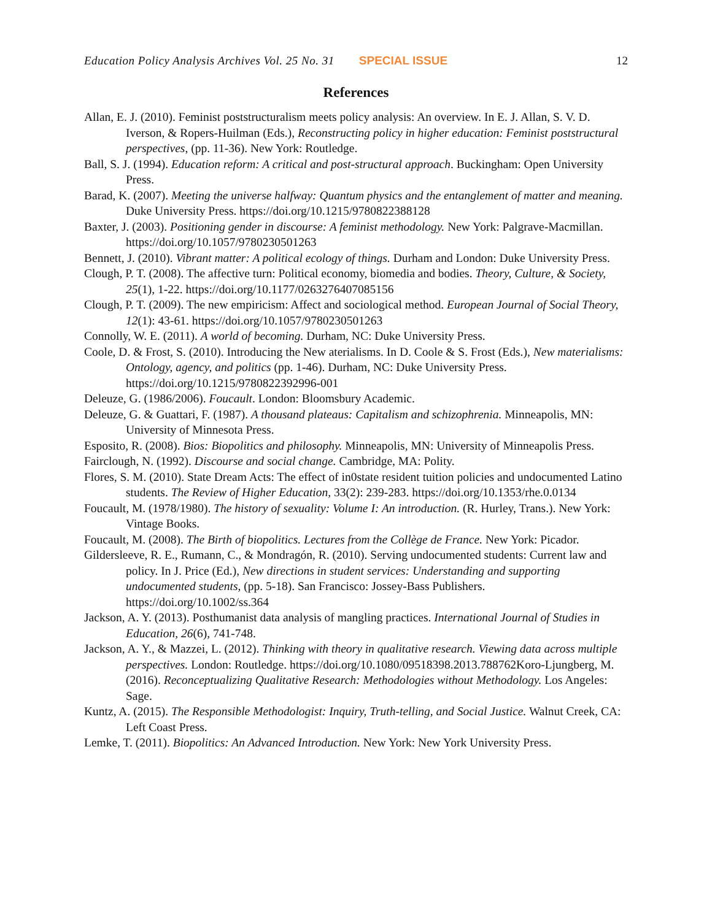Education Policy Analysis Archives Vol. 25 No. 31 SPECIAL ISSUE 12
References
Allan, E. J. (2010). Feminist poststructuralism meets policy analysis: An overview. In E. J. Allan, S. V. D. Iverson, & Ropers-Huilman (Eds.), Reconstructing policy in higher education: Feminist poststructural perspectives, (pp. 11-36). New York: Routledge.
Ball, S. J. (1994). Education reform: A critical and post-structural approach. Buckingham: Open University Press.
Barad, K. (2007). Meeting the universe halfway: Quantum physics and the entanglement of matter and meaning. Duke University Press. https://doi.org/10.1215/9780822388128
Baxter, J. (2003). Positioning gender in discourse: A feminist methodology. New York: Palgrave-Macmillan. https://doi.org/10.1057/9780230501263
Bennett, J. (2010). Vibrant matter: A political ecology of things. Durham and London: Duke University Press.
Clough, P. T. (2008). The affective turn: Political economy, biomedia and bodies. Theory, Culture, & Society, 25(1), 1-22. https://doi.org/10.1177/0263276407085156
Clough, P. T. (2009). The new empiricism: Affect and sociological method. European Journal of Social Theory, 12(1): 43-61. https://doi.org/10.1057/9780230501263
Connolly, W. E. (2011). A world of becoming. Durham, NC: Duke University Press.
Coole, D. & Frost, S. (2010). Introducing the New aterialisms. In D. Coole & S. Frost (Eds.), New materialisms: Ontology, agency, and politics (pp. 1-46). Durham, NC: Duke University Press. https://doi.org/10.1215/9780822392996-001
Deleuze, G. (1986/2006). Foucault. London: Bloomsbury Academic.
Deleuze, G. & Guattari, F. (1987). A thousand plateaus: Capitalism and schizophrenia. Minneapolis, MN: University of Minnesota Press.
Esposito, R. (2008). Bios: Biopolitics and philosophy. Minneapolis, MN: University of Minneapolis Press.
Fairclough, N. (1992). Discourse and social change. Cambridge, MA: Polity.
Flores, S. M. (2010). State Dream Acts: The effect of in0state resident tuition policies and undocumented Latino students. The Review of Higher Education, 33(2): 239-283. https://doi.org/10.1353/rhe.0.0134
Foucault, M. (1978/1980). The history of sexuality: Volume I: An introduction. (R. Hurley, Trans.). New York: Vintage Books.
Foucault, M. (2008). The Birth of biopolitics. Lectures from the Collège de France. New York: Picador.
Gildersleeve, R. E., Rumann, C., & Mondragón, R. (2010). Serving undocumented students: Current law and policy. In J. Price (Ed.), New directions in student services: Understanding and supporting undocumented students, (pp. 5-18). San Francisco: Jossey-Bass Publishers. https://doi.org/10.1002/ss.364
Jackson, A. Y. (2013). Posthumanist data analysis of mangling practices. International Journal of Studies in Education, 26(6), 741-748.
Jackson, A. Y., & Mazzei, L. (2012). Thinking with theory in qualitative research. Viewing data across multiple perspectives. London: Routledge. https://doi.org/10.1080/09518398.2013.788762Koro-Ljungberg, M. (2016). Reconceptualizing Qualitative Research: Methodologies without Methodology. Los Angeles: Sage.
Kuntz, A. (2015). The Responsible Methodologist: Inquiry, Truth-telling, and Social Justice. Walnut Creek, CA: Left Coast Press.
Lemke, T. (2011). Biopolitics: An Advanced Introduction. New York: New York University Press.